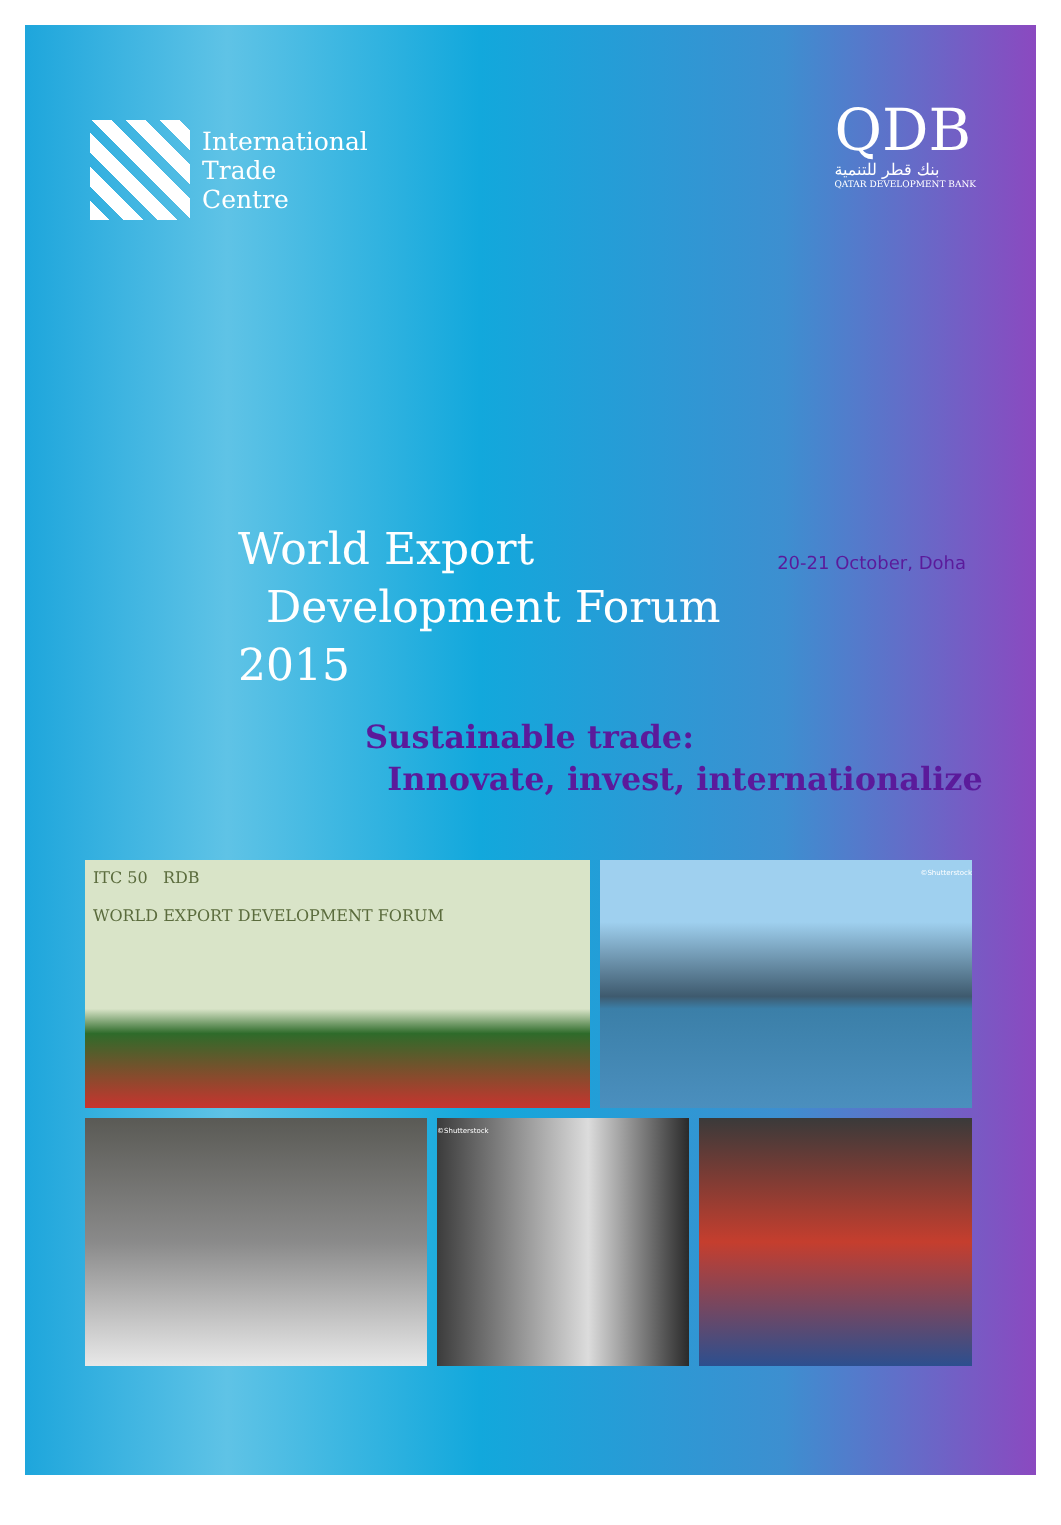International
Trade
Centre
QDB
بنك قطر للتنمية
QATAR DEVELOPMENT BANK
20-21 October, Doha World Export
Development Forum 2015
Sustainable trade:
Innovate, invest, internationalize
ITC 50 RDB
WORLD EXPORT DEVELOPMENT FORUM
©Shutterstock
©Shutterstock